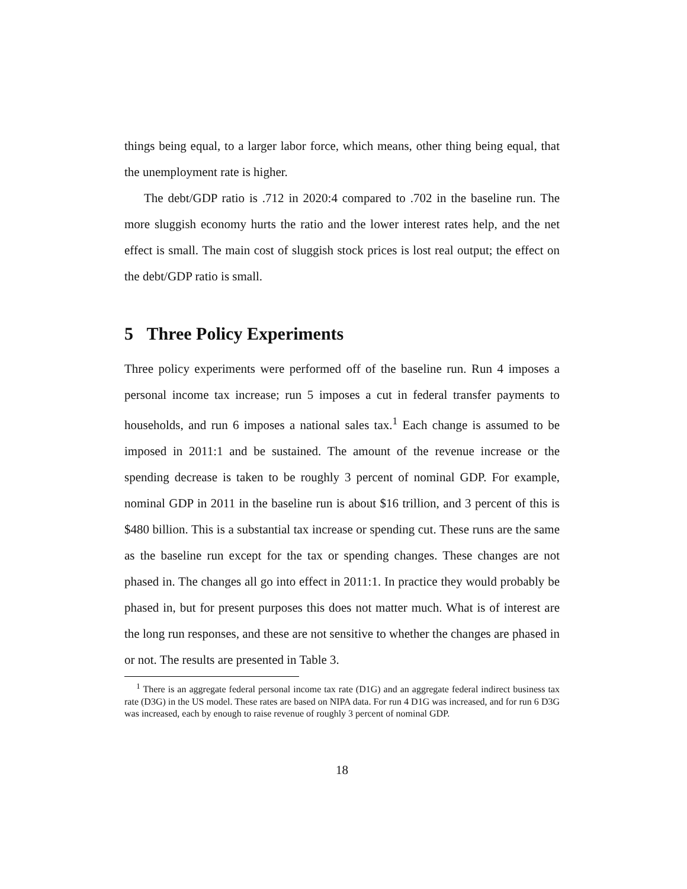things being equal, to a larger labor force, which means, other thing being equal, that the unemployment rate is higher.
The debt/GDP ratio is .712 in 2020:4 compared to .702 in the baseline run. The more sluggish economy hurts the ratio and the lower interest rates help, and the net effect is small. The main cost of sluggish stock prices is lost real output; the effect on the debt/GDP ratio is small.
5 Three Policy Experiments
Three policy experiments were performed off of the baseline run. Run 4 imposes a personal income tax increase; run 5 imposes a cut in federal transfer payments to households, and run 6 imposes a national sales tax.<sup>1</sup> Each change is assumed to be imposed in 2011:1 and be sustained. The amount of the revenue increase or the spending decrease is taken to be roughly 3 percent of nominal GDP. For example, nominal GDP in 2011 in the baseline run is about $16 trillion, and 3 percent of this is $480 billion. This is a substantial tax increase or spending cut. These runs are the same as the baseline run except for the tax or spending changes. These changes are not phased in. The changes all go into effect in 2011:1. In practice they would probably be phased in, but for present purposes this does not matter much. What is of interest are the long run responses, and these are not sensitive to whether the changes are phased in or not. The results are presented in Table 3.
<sup>1</sup> There is an aggregate federal personal income tax rate (D1G) and an aggregate federal indirect business tax rate (D3G) in the US model. These rates are based on NIPA data. For run 4 D1G was increased, and for run 6 D3G was increased, each by enough to raise revenue of roughly 3 percent of nominal GDP.
18